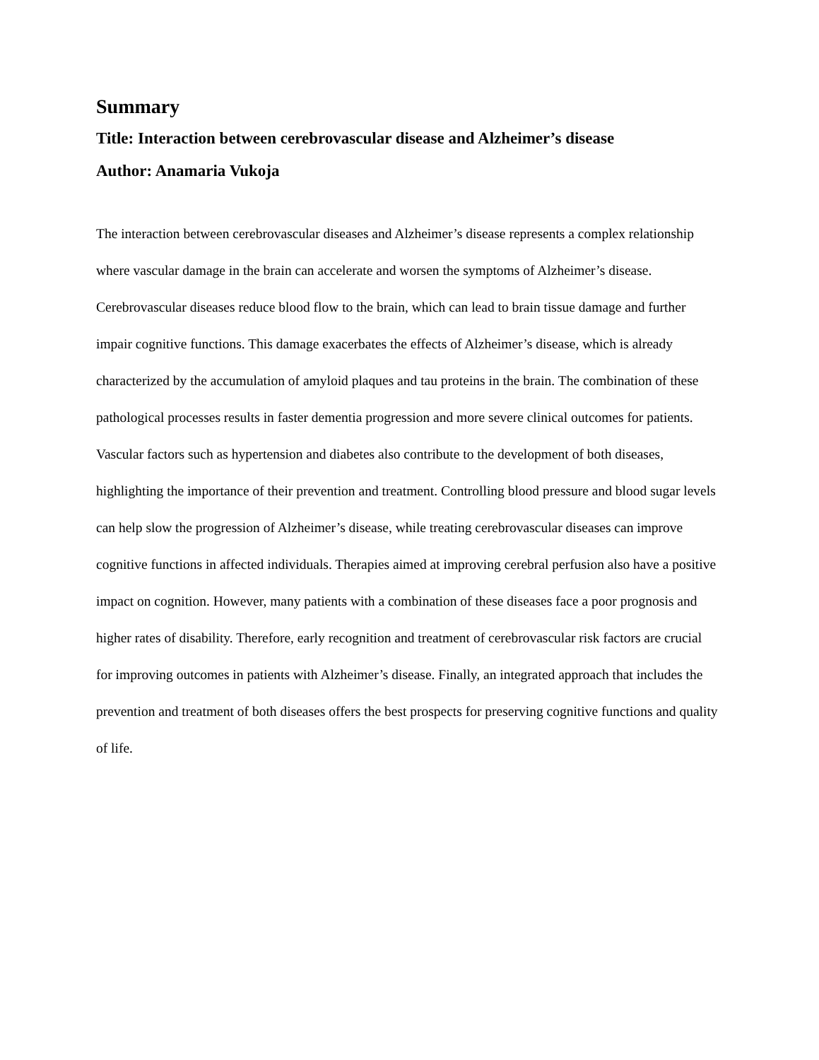Summary
Title: Interaction between cerebrovascular disease and Alzheimer’s disease
Author: Anamaria Vukoja
The interaction between cerebrovascular diseases and Alzheimer’s disease represents a complex relationship where vascular damage in the brain can accelerate and worsen the symptoms of Alzheimer’s disease. Cerebrovascular diseases reduce blood flow to the brain, which can lead to brain tissue damage and further impair cognitive functions. This damage exacerbates the effects of Alzheimer’s disease, which is already characterized by the accumulation of amyloid plaques and tau proteins in the brain. The combination of these pathological processes results in faster dementia progression and more severe clinical outcomes for patients. Vascular factors such as hypertension and diabetes also contribute to the development of both diseases, highlighting the importance of their prevention and treatment. Controlling blood pressure and blood sugar levels can help slow the progression of Alzheimer’s disease, while treating cerebrovascular diseases can improve cognitive functions in affected individuals. Therapies aimed at improving cerebral perfusion also have a positive impact on cognition. However, many patients with a combination of these diseases face a poor prognosis and higher rates of disability. Therefore, early recognition and treatment of cerebrovascular risk factors are crucial for improving outcomes in patients with Alzheimer’s disease. Finally, an integrated approach that includes the prevention and treatment of both diseases offers the best prospects for preserving cognitive functions and quality of life.